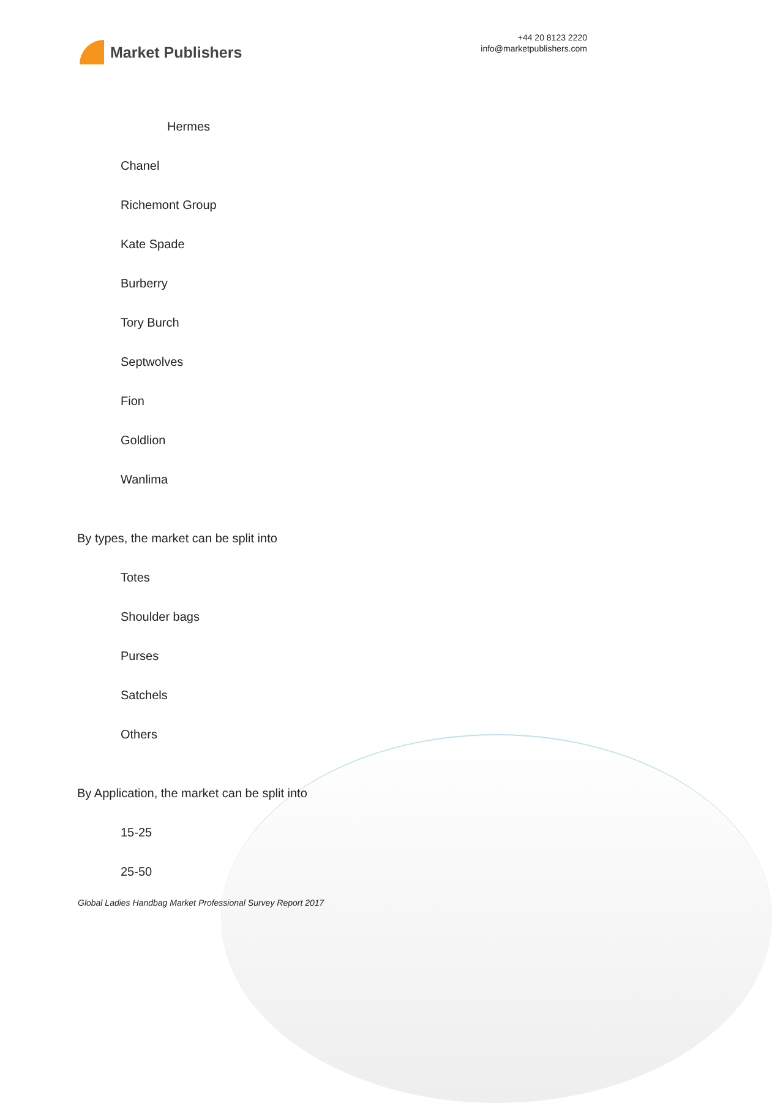Market Publishers
+44 20 8123 2220
info@marketpublishers.com
Hermes
Chanel
Richemont Group
Kate Spade
Burberry
Tory Burch
Septwolves
Fion
Goldlion
Wanlima
By types, the market can be split into
Totes
Shoulder bags
Purses
Satchels
Others
By Application, the market can be split into
15-25
25-50
Global Ladies Handbag Market Professional Survey Report 2017